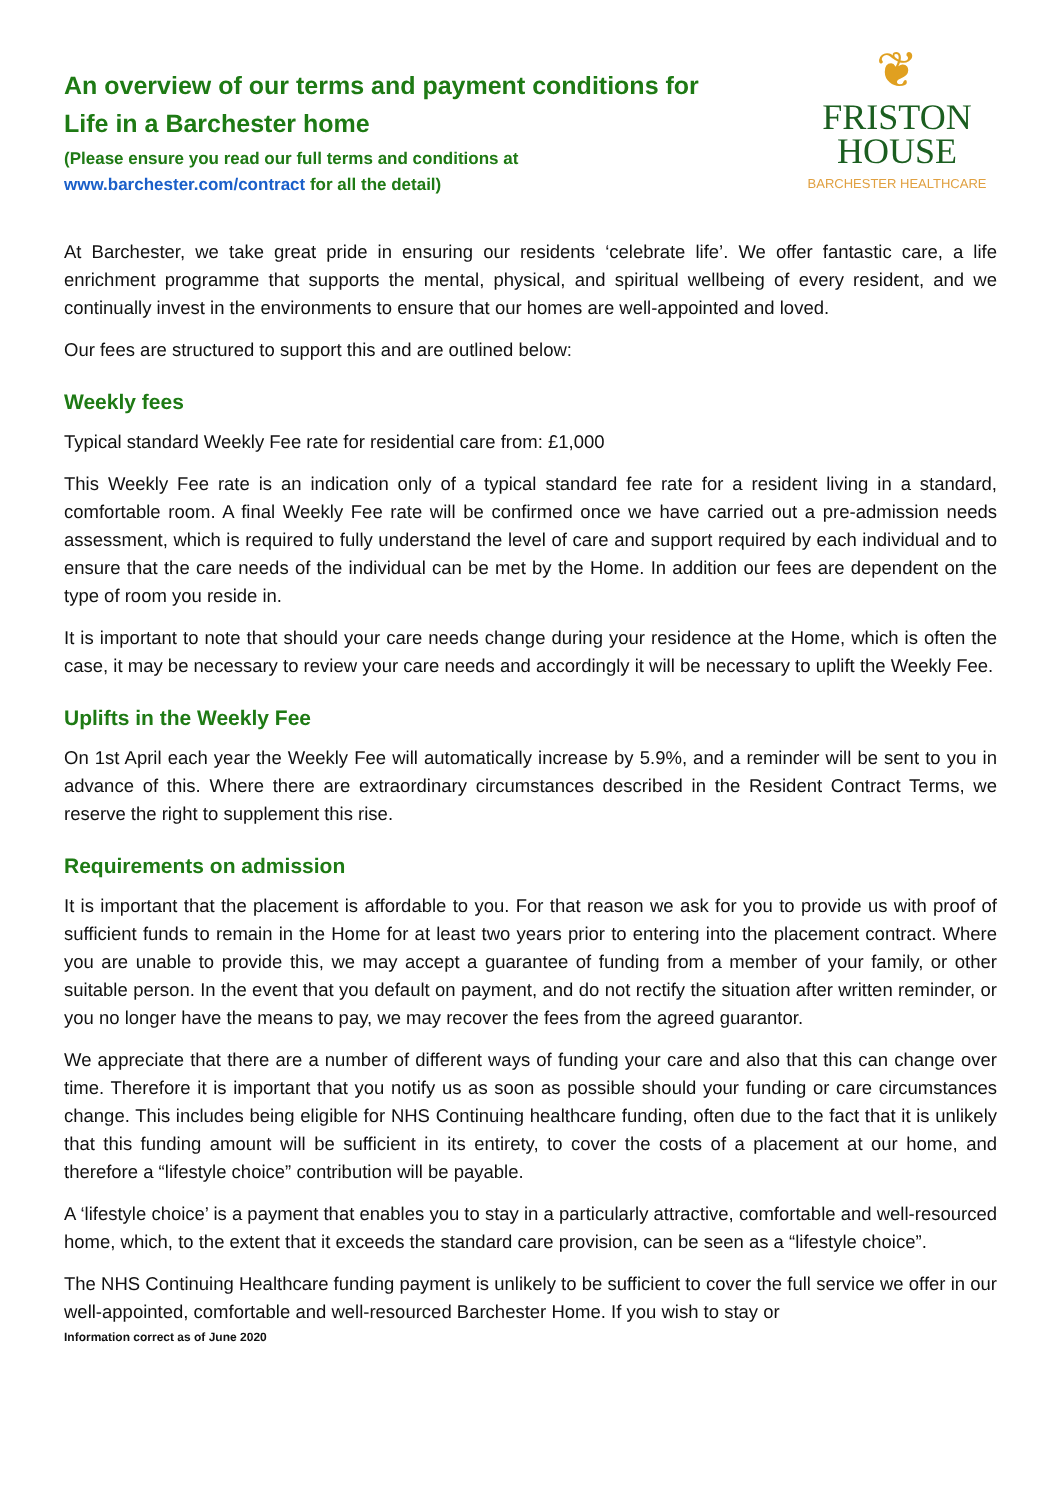An overview of our terms and payment conditions for
Life in a Barchester home
(Please ensure you read our full terms and conditions at
www.barchester.com/contract for all the detail)
❦
FRISTON
HOUSE
BARCHESTER HEALTHCARE
At Barchester, we take great pride in ensuring our residents ‘celebrate life’. We offer fantastic care, a life enrichment programme that supports the mental, physical, and spiritual wellbeing of every resident, and we continually invest in the environments to ensure that our homes are well-appointed and loved.
Our fees are structured to support this and are outlined below:
Weekly fees
Typical standard Weekly Fee rate for residential care from: £1,000
This Weekly Fee rate is an indication only of a typical standard fee rate for a resident living in a standard, comfortable room. A final Weekly Fee rate will be confirmed once we have carried out a pre-admission needs assessment, which is required to fully understand the level of care and support required by each individual and to ensure that the care needs of the individual can be met by the Home. In addition our fees are dependent on the type of room you reside in.
It is important to note that should your care needs change during your residence at the Home, which is often the case, it may be necessary to review your care needs and accordingly it will be necessary to uplift the Weekly Fee.
Uplifts in the Weekly Fee
On 1st April each year the Weekly Fee will automatically increase by 5.9%, and a reminder will be sent to you in advance of this. Where there are extraordinary circumstances described in the Resident Contract Terms, we reserve the right to supplement this rise.
Requirements on admission
It is important that the placement is affordable to you. For that reason we ask for you to provide us with proof of sufficient funds to remain in the Home for at least two years prior to entering into the placement contract. Where you are unable to provide this, we may accept a guarantee of funding from a member of your family, or other suitable person. In the event that you default on payment, and do not rectify the situation after written reminder, or you no longer have the means to pay, we may recover the fees from the agreed guarantor.
We appreciate that there are a number of different ways of funding your care and also that this can change over time. Therefore it is important that you notify us as soon as possible should your funding or care circumstances change. This includes being eligible for NHS Continuing healthcare funding, often due to the fact that it is unlikely that this funding amount will be sufficient in its entirety, to cover the costs of a placement at our home, and therefore a “lifestyle choice” contribution will be payable.
A ‘lifestyle choice’ is a payment that enables you to stay in a particularly attractive, comfortable and well-resourced home, which, to the extent that it exceeds the standard care provision, can be seen as a “lifestyle choice”.
The NHS Continuing Healthcare funding payment is unlikely to be sufficient to cover the full service we offer in our well-appointed, comfortable and well-resourced Barchester Home. If you wish to stay or
Information correct as of June 2020